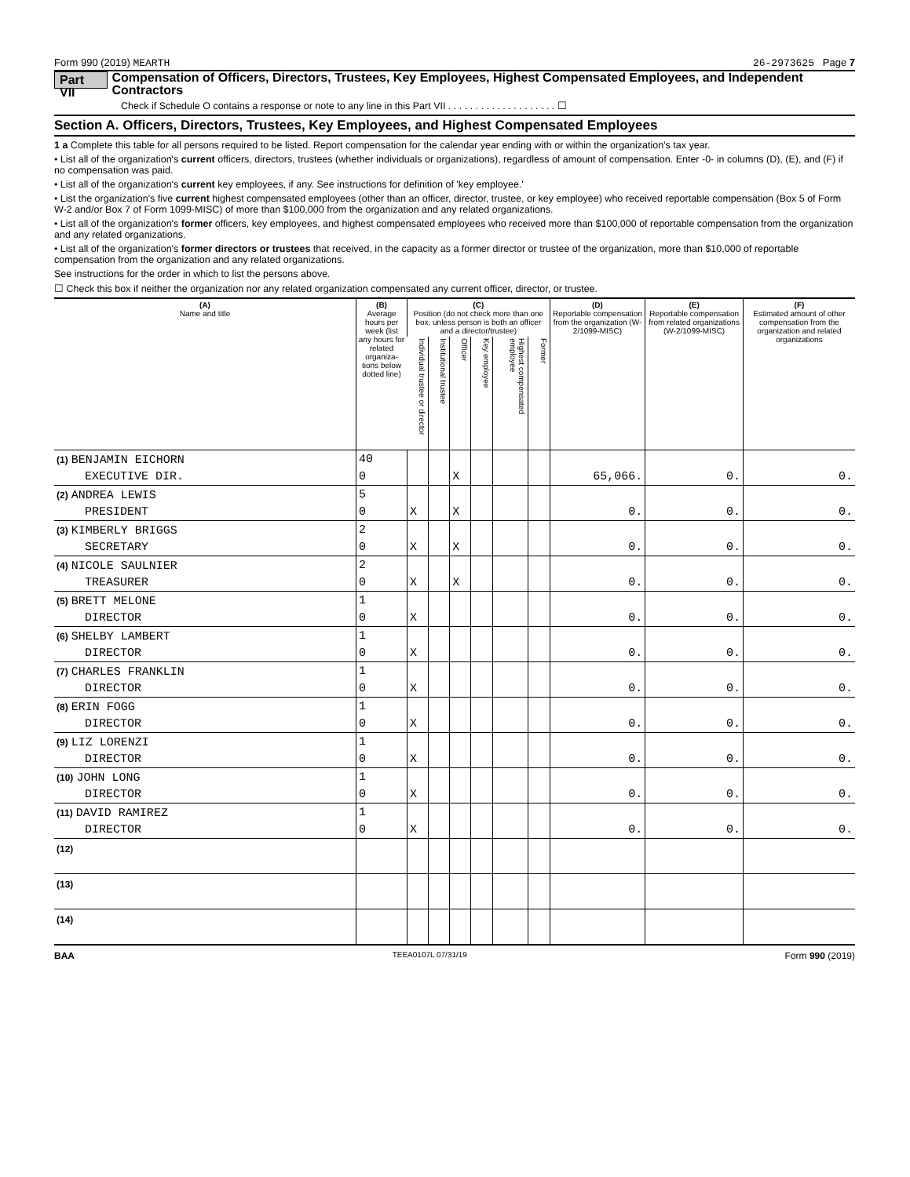Form 990 (2019) MEARTH 26-2973625 Page 7
Part VII Compensation of Officers, Directors, Trustees, Key Employees, Highest Compensated Employees, and Independent Contractors
Check if Schedule O contains a response or note to any line in this Part VII . . . . . . . . . . . . . . . . . . . . ☐
Section A. Officers, Directors, Trustees, Key Employees, and Highest Compensated Employees
1 a Complete this table for all persons required to be listed. Report compensation for the calendar year ending with or within the organization's tax year.
• List all of the organization's current officers, directors, trustees (whether individuals or organizations), regardless of amount of compensation. Enter -0- in columns (D), (E), and (F) if no compensation was paid.
• List all of the organization's current key employees, if any. See instructions for definition of 'key employee.'
• List the organization's five current highest compensated employees (other than an officer, director, trustee, or key employee) who received reportable compensation (Box 5 of Form W-2 and/or Box 7 of Form 1099-MISC) of more than $100,000 from the organization and any related organizations.
• List all of the organization's former officers, key employees, and highest compensated employees who received more than $100,000 of reportable compensation from the organization and any related organizations.
• List all of the organization's former directors or trustees that received, in the capacity as a former director or trustee of the organization, more than $10,000 of reportable compensation from the organization and any related organizations.
See instructions for the order in which to list the persons above.
☐ Check this box if neither the organization nor any related organization compensated any current officer, director, or trustee.
| (A) Name and title | (B) Average hours per week (list any hours for related organiza-tions below dotted line) | (C) Position (do not check more than one box, unless person is both an officer and a director/trustee) | | | | | | (D) Reportable compensation from the organization (W-2/1099-MISC) | (E) Reportable compensation from related organizations (W-2/1099-MISC) | (F) Estimated amount of other compensation from the organization and related organizations |
| --- | --- | --- | --- | --- | --- | --- | --- | --- | --- | --- |
| | | Individual trustee or director | Institutional trustee | Officer | Key employee | Highest compensated employee | Former | | | |
| (1) BENJAMIN EICHORN | 40 | | | | | | | | | |
| EXECUTIVE DIR. | 0 | | | X | | | | 65,066. | 0. | 0. |
| (2) ANDREA LEWIS | 5 | | | | | | | | | |
| PRESIDENT | 0 | X | | X | | | | 0. | 0. | 0. |
| (3) KIMBERLY BRIGGS | 2 | | | | | | | | | |
| SECRETARY | 0 | X | | X | | | | 0. | 0. | 0. |
| (4) NICOLE SAULNIER | 2 | | | | | | | | | |
| TREASURER | 0 | X | | X | | | | 0. | 0. | 0. |
| (5) BRETT MELONE | 1 | | | | | | | | | |
| DIRECTOR | 0 | X | | | | | | 0. | 0. | 0. |
| (6) SHELBY LAMBERT | 1 | | | | | | | | | |
| DIRECTOR | 0 | X | | | | | | 0. | 0. | 0. |
| (7) CHARLES FRANKLIN | 1 | | | | | | | | | |
| DIRECTOR | 0 | X | | | | | | 0. | 0. | 0. |
| (8) ERIN FOGG | 1 | | | | | | | | | |
| DIRECTOR | 0 | X | | | | | | 0. | 0. | 0. |
| (9) LIZ LORENZI | 1 | | | | | | | | | |
| DIRECTOR | 0 | X | | | | | | 0. | 0. | 0. |
| (10) JOHN LONG | 1 | | | | | | | | | |
| DIRECTOR | 0 | X | | | | | | 0. | 0. | 0. |
| (11) DAVID RAMIREZ | 1 | | | | | | | | | |
| DIRECTOR | 0 | X | | | | | | 0. | 0. | 0. |
| (12) | | | | | | | | | | |
| (13) | | | | | | | | | | |
| (14) | | | | | | | | | | |
BAA TEEA0107L 07/31/19 Form 990 (2019)